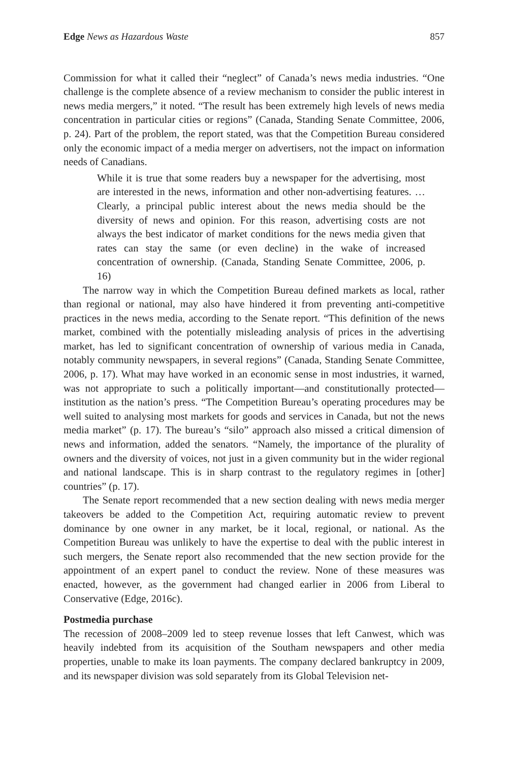Edge News as Hazardous Waste 857
Commission for what it called their “neglect” of Canada’s news media industries. “One challenge is the complete absence of a review mechanism to consider the public interest in news media mergers,” it noted. “The result has been extremely high levels of news media concentration in particular cities or regions” (Canada, Standing Senate Committee, 2006, p. 24). Part of the problem, the report stated, was that the Competition Bureau considered only the economic impact of a media merger on advertisers, not the impact on information needs of Canadians.
While it is true that some readers buy a newspaper for the advertising, most are interested in the news, information and other non-advertising features. … Clearly, a principal public interest about the news media should be the diversity of news and opinion. For this reason, advertising costs are not always the best indicator of market conditions for the news media given that rates can stay the same (or even decline) in the wake of increased concentration of ownership. (Canada, Standing Senate Committee, 2006, p. 16)
The narrow way in which the Competition Bureau defined markets as local, rather than regional or national, may also have hindered it from preventing anti-competitive practices in the news media, according to the Senate report. “This definition of the news market, combined with the potentially misleading analysis of prices in the advertising market, has led to significant concentration of ownership of various media in Canada, notably community newspapers, in several regions” (Canada, Standing Senate Committee, 2006, p. 17). What may have worked in an economic sense in most industries, it warned, was not appropriate to such a politically important—and constitutionally protected—institution as the nation’s press. “The Competition Bureau’s operating procedures may be well suited to analysing most markets for goods and services in Canada, but not the news media market” (p. 17). The bureau’s “silo” approach also missed a critical dimension of news and information, added the senators. “Namely, the importance of the plurality of owners and the diversity of voices, not just in a given community but in the wider regional and national landscape. This is in sharp contrast to the regulatory regimes in [other] countries” (p. 17).
The Senate report recommended that a new section dealing with news media merger takeovers be added to the Competition Act, requiring automatic review to prevent dominance by one owner in any market, be it local, regional, or national. As the Competition Bureau was unlikely to have the expertise to deal with the public interest in such mergers, the Senate report also recommended that the new section provide for the appointment of an expert panel to conduct the review. None of these measures was enacted, however, as the government had changed earlier in 2006 from Liberal to Conservative (Edge, 2016c).
Postmedia purchase
The recession of 2008–2009 led to steep revenue losses that left Canwest, which was heavily indebted from its acquisition of the Southam newspapers and other media properties, unable to make its loan payments. The company declared bankruptcy in 2009, and its newspaper division was sold separately from its Global Television net-